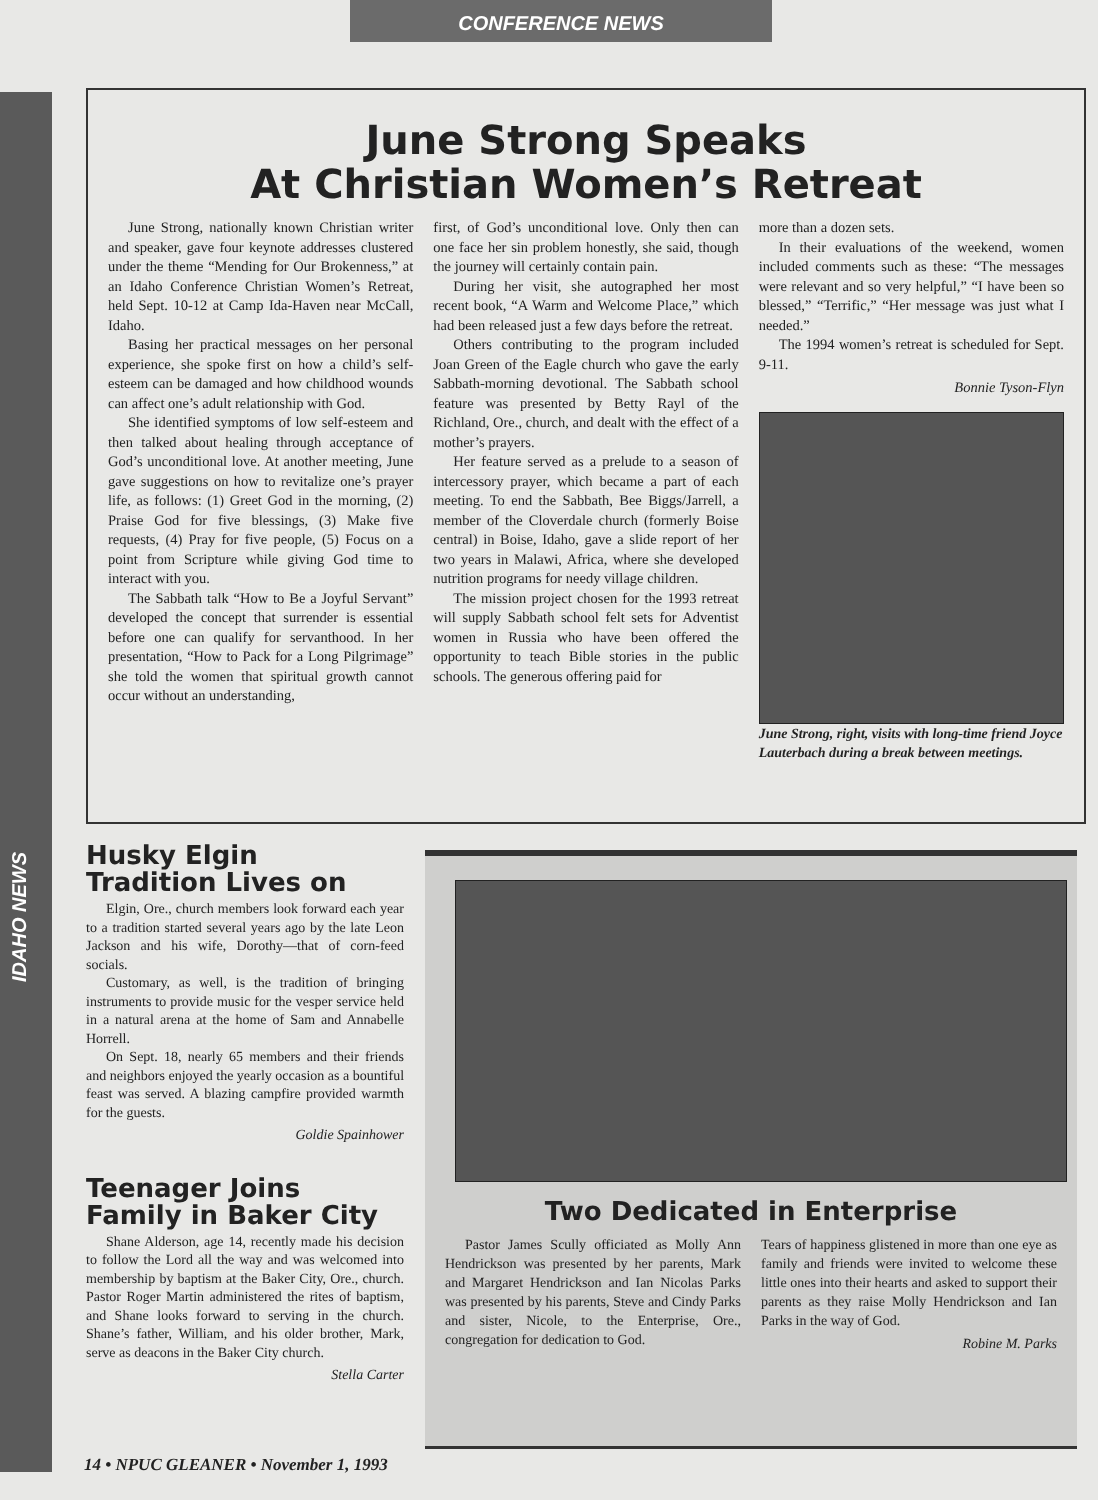CONFERENCE NEWS
IDAHO NEWS
June Strong Speaks
At Christian Women’s Retreat
June Strong, nationally known Christian writer and speaker, gave four keynote addresses clustered under the theme “Mending for Our Brokenness,” at an Idaho Conference Christian Women’s Retreat, held Sept. 10-12 at Camp Ida-Haven near McCall, Idaho.
Basing her practical messages on her personal experience, she spoke first on how a child’s self-esteem can be damaged and how childhood wounds can affect one’s adult relationship with God.
She identified symptoms of low self-esteem and then talked about healing through acceptance of God’s unconditional love. At another meeting, June gave suggestions on how to revitalize one’s prayer life, as follows: (1) Greet God in the morning, (2) Praise God for five blessings, (3) Make five requests, (4) Pray for five people, (5) Focus on a point from Scripture while giving God time to interact with you.
The Sabbath talk “How to Be a Joyful Servant” developed the concept that surrender is essential before one can qualify for servanthood. In her presentation, “How to Pack for a Long Pilgrimage” she told the women that spiritual growth cannot occur without an understanding,
first, of God’s unconditional love. Only then can one face her sin problem honestly, she said, though the journey will certainly contain pain.
During her visit, she autographed her most recent book, “A Warm and Welcome Place,” which had been released just a few days before the retreat.
Others contributing to the program included Joan Green of the Eagle church who gave the early Sabbath-morning devotional. The Sabbath school feature was presented by Betty Rayl of the Richland, Ore., church, and dealt with the effect of a mother’s prayers.
Her feature served as a prelude to a season of intercessory prayer, which became a part of each meeting. To end the Sabbath, Bee Biggs/Jarrell, a member of the Cloverdale church (formerly Boise central) in Boise, Idaho, gave a slide report of her two years in Malawi, Africa, where she developed nutrition programs for needy village children.
The mission project chosen for the 1993 retreat will supply Sabbath school felt sets for Adventist women in Russia who have been offered the opportunity to teach Bible stories in the public schools. The generous offering paid for
more than a dozen sets.
In their evaluations of the weekend, women included comments such as these: “The messages were relevant and so very helpful,” “I have been so blessed,” “Terrific,” “Her message was just what I needed.”
The 1994 women’s retreat is scheduled for Sept. 9-11.
Bonnie Tyson-Flyn
June Strong, right, visits with long-time friend Joyce Lauterbach during a break between meetings.
Husky Elgin
Tradition Lives on
Elgin, Ore., church members look forward each year to a tradition started several years ago by the late Leon Jackson and his wife, Dorothy—that of corn-feed socials.
Customary, as well, is the tradition of bringing instruments to provide music for the vesper service held in a natural arena at the home of Sam and Annabelle Horrell.
On Sept. 18, nearly 65 members and their friends and neighbors enjoyed the yearly occasion as a bountiful feast was served. A blazing campfire provided warmth for the guests.
Goldie Spainhower
Teenager Joins
Family in Baker City
Shane Alderson, age 14, recently made his decision to follow the Lord all the way and was welcomed into membership by baptism at the Baker City, Ore., church. Pastor Roger Martin administered the rites of baptism, and Shane looks forward to serving in the church. Shane’s father, William, and his older brother, Mark, serve as deacons in the Baker City church.
Stella Carter
Two Dedicated in Enterprise
Pastor James Scully officiated as Molly Ann Hendrickson was presented by her parents, Mark and Margaret Hendrickson and Ian Nicolas Parks was presented by his parents, Steve and Cindy Parks and sister, Nicole, to the Enterprise, Ore., congregation for dedication to God.
Tears of happiness glistened in more than one eye as family and friends were invited to welcome these little ones into their hearts and asked to support their parents as they raise Molly Hendrickson and Ian Parks in the way of God.
Robine M. Parks
14 • NPUC GLEANER • November 1, 1993